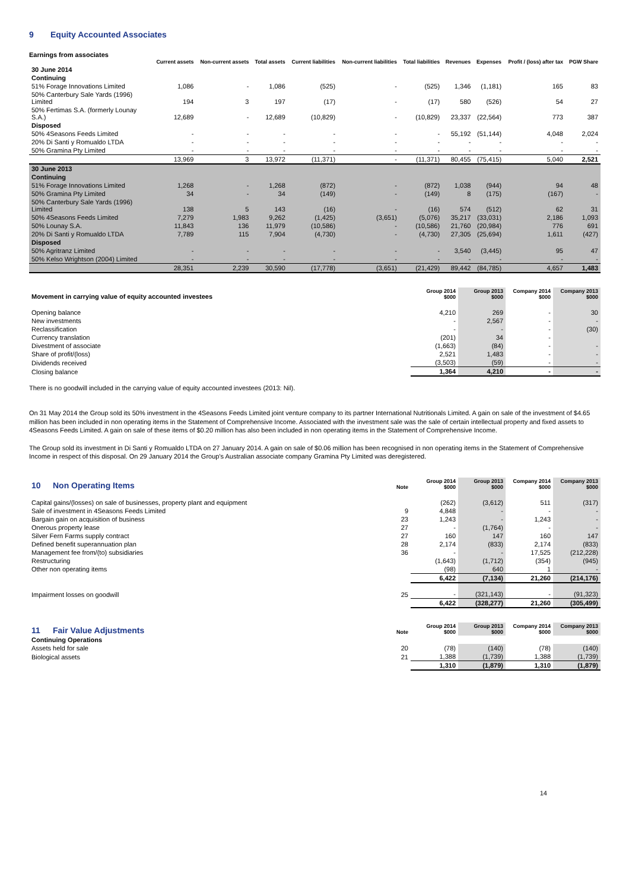9 Equity Accounted Associates
Earnings from associates
| | Current assets | Non-current assets | Total assets | Current liabilities | Non-current liabilities | Total liabilities | Revenues | Expenses | Profit / (loss) after tax | PGW Share |
| --- | --- | --- | --- | --- | --- | --- | --- | --- | --- | --- |
| 30 June 2014 | | | | | | | | | | |
| Continuing | | | | | | | | | | |
| 51% Forage Innovations Limited | 1,086 | - | 1,086 | (525) | - | (525) | 1,346 | (1,181) | 165 | 83 |
| 50% Canterbury Sale Yards (1996) Limited | 194 | 3 | 197 | (17) | - | (17) | 580 | (526) | 54 | 27 |
| 50% Fertimas S.A. (formerly Lounay S.A.) | 12,689 | - | 12,689 | (10,829) | - | (10,829) | 23,337 | (22,564) | 773 | 387 |
| Disposed | | | | | | | | | | |
| 50% 4Seasons Feeds Limited | - | - | - | - | - | - | 55,192 | (51,144) | 4,048 | 2,024 |
| 20% Di Santi y Romualdo LTDA | - | - | - | - | - | - | - | - | - | - |
| 50% Gramina Pty Limited | - | - | - | - | - | - | - | - | - | - |
| | 13,969 | 3 | 13,972 | (11,371) | - | (11,371) | 80,455 | (75,415) | 5,040 | 2,521 |
| 30 June 2013 | | | | | | | | | | |
| Continuing | | | | | | | | | | |
| 51% Forage Innovations Limited | 1,268 | - | 1,268 | (872) | - | (872) | 1,038 | (944) | 94 | 48 |
| 50% Gramina Pty Limited | 34 | - | 34 | (149) | - | (149) | 8 | (175) | (167) | - |
| 50% Canterbury Sale Yards (1996) Limited | 138 | 5 | 143 | (16) | - | (16) | 574 | (512) | 62 | 31 |
| 50% 4Seasons Feeds Limited | 7,279 | 1,983 | 9,262 | (1,425) | (3,651) | (5,076) | 35,217 | (33,031) | 2,186 | 1,093 |
| 50% Lounay S.A. | 11,843 | 136 | 11,979 | (10,586) | - | (10,586) | 21,760 | (20,984) | 776 | 691 |
| 20% Di Santi y Romualdo LTDA | 7,789 | 115 | 7,904 | (4,730) | - | (4,730) | 27,305 | (25,694) | 1,611 | (427) |
| Disposed | | | | | | | | | | |
| 50% Agritranz Limited | - | - | - | - | - | - | 3,540 | (3,445) | 95 | 47 |
| 50% Kelso Wrightson (2004) Limited | - | - | - | - | - | - | - | - | - | - |
| | 28,351 | 2,239 | 30,590 | (17,778) | (3,651) | (21,429) | 89,442 | (84,785) | 4,657 | 1,483 |
| Movement in carrying value of equity accounted investees | Group 2014 $000 | Group 2013 $000 | Company 2014 $000 | Company 2013 $000 |
| --- | --- | --- | --- | --- |
| Opening balance | 4,210 | 269 | - | 30 |
| New investments | - | 2,567 | - | - |
| Reclassification | - | - | - | (30) |
| Currency translation | (201) | 34 | - | |
| Divestment of associate | (1,663) | (84) | - | - |
| Share of profit/(loss) | 2,521 | 1,483 | - | - |
| Dividends received | (3,503) | (59) | - | - |
| Closing balance | 1,364 | 4,210 | - | - |
There is no goodwill included in the carrying value of equity accounted investees (2013: Nil).
On 31 May 2014 the Group sold its 50% investment in the 4Seasons Feeds Limited joint venture company to its partner International Nutritionals Limited. A gain on sale of the investment of $4.65 million has been included in non operating items in the Statement of Comprehensive Income. Associated with the investment sale was the sale of certain intellectual property and fixed assets to 4Seasons Feeds Limited. A gain on sale of these items of $0.20 million has also been included in non operating items in the Statement of Comprehensive Income.
The Group sold its investment in Di Santi y Romualdo LTDA on 27 January 2014. A gain on sale of $0.06 million has been recognised in non operating items in the Statement of Comprehensive Income in respect of this disposal. On 29 January 2014 the Group's Australian associate company Gramina Pty Limited was deregistered.
| 10 Non Operating Items | Note | Group 2014 $000 | Group 2013 $000 | Company 2014 $000 | Company 2013 $000 |
| --- | --- | --- | --- | --- | --- |
| Capital gains/(losses) on sale of businesses, property plant and equipment | | (262) | (3,612) | 511 | (317) |
| Sale of investment in 4Seasons Feeds Limited | 9 | 4,848 | - | - | - |
| Bargain gain on acquisition of business | 23 | 1,243 | - | 1,243 | - |
| Onerous property lease | 27 | - | (1,764) | - | - |
| Silver Fern Farms supply contract | 27 | 160 | 147 | 160 | 147 |
| Defined benefit superannuation plan | 28 | 2,174 | (833) | 2,174 | (833) |
| Management fee from/(to) subsidiaries | 36 | - | - | 17,525 | (212,228) |
| Restructuring | | (1,643) | (1,712) | (354) | (945) |
| Other non operating items | | (98) | 640 | 1 | - |
| | | 6,422 | (7,134) | 21,260 | (214,176) |
| Impairment losses on goodwill | 25 | - | (321,143) | - | (91,323) |
| | | 6,422 | (328,277) | 21,260 | (305,499) |
| 11 Fair Value Adjustments | Note | Group 2014 $000 | Group 2013 $000 | Company 2014 $000 | Company 2013 $000 |
| --- | --- | --- | --- | --- | --- |
| Continuing Operations | | | | | |
| Assets held for sale | 20 | (78) | (140) | (78) | (140) |
| Biological assets | 21 | 1,388 | (1,739) | 1,388 | (1,739) |
| | | 1,310 | (1,879) | 1,310 | (1,879) |
14